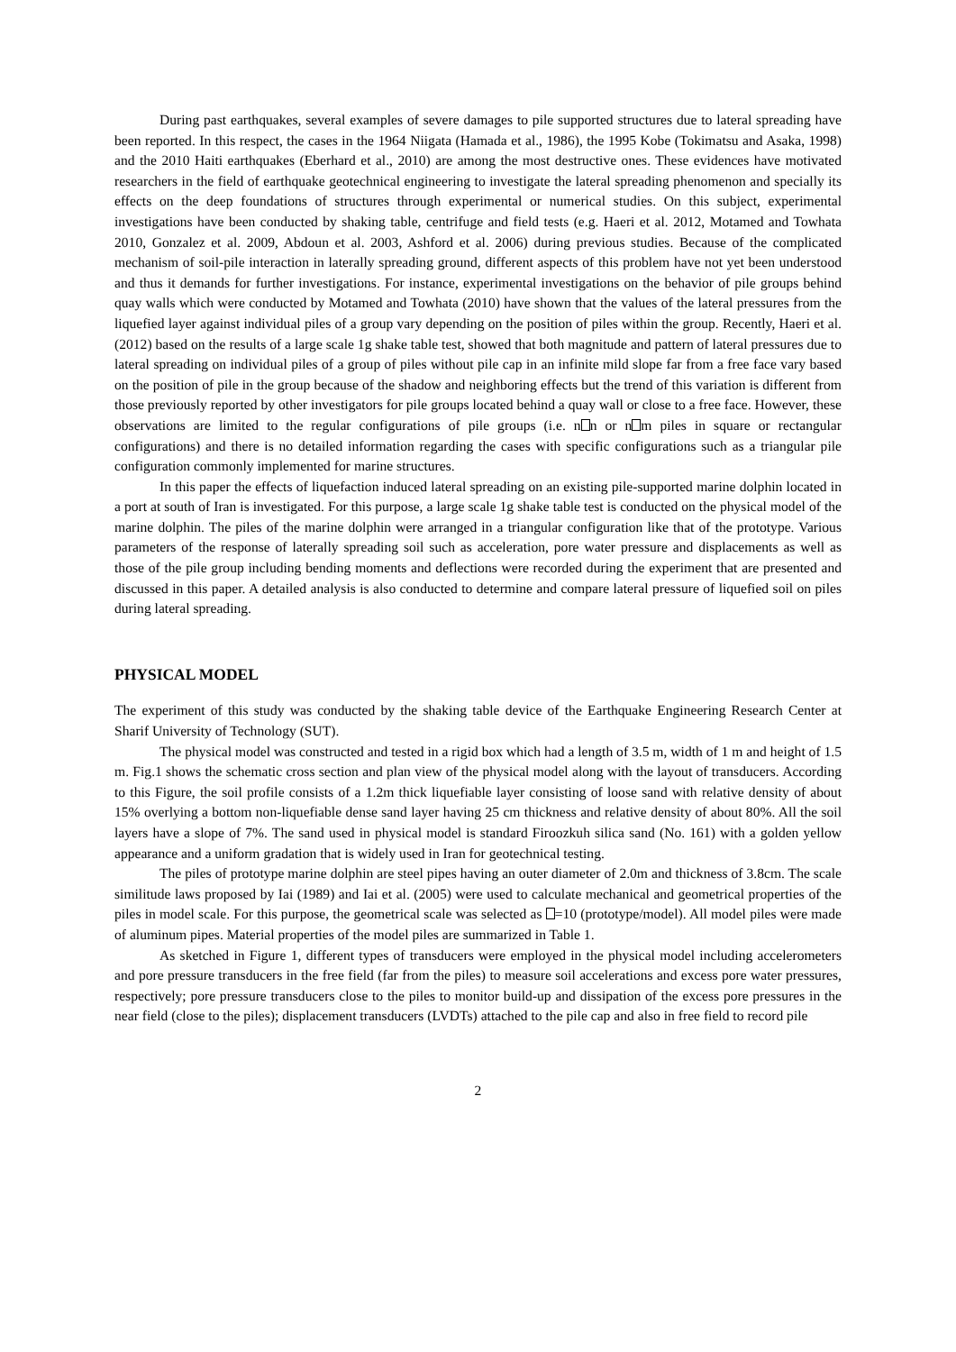During past earthquakes, several examples of severe damages to pile supported structures due to lateral spreading have been reported. In this respect, the cases in the 1964 Niigata (Hamada et al., 1986), the 1995 Kobe (Tokimatsu and Asaka, 1998) and the 2010 Haiti earthquakes (Eberhard et al., 2010) are among the most destructive ones. These evidences have motivated researchers in the field of earthquake geotechnical engineering to investigate the lateral spreading phenomenon and specially its effects on the deep foundations of structures through experimental or numerical studies. On this subject, experimental investigations have been conducted by shaking table, centrifuge and field tests (e.g. Haeri et al. 2012, Motamed and Towhata 2010, Gonzalez et al. 2009, Abdoun et al. 2003, Ashford et al. 2006) during previous studies. Because of the complicated mechanism of soil-pile interaction in laterally spreading ground, different aspects of this problem have not yet been understood and thus it demands for further investigations. For instance, experimental investigations on the behavior of pile groups behind quay walls which were conducted by Motamed and Towhata (2010) have shown that the values of the lateral pressures from the liquefied layer against individual piles of a group vary depending on the position of piles within the group. Recently, Haeri et al. (2012) based on the results of a large scale 1g shake table test, showed that both magnitude and pattern of lateral pressures due to lateral spreading on individual piles of a group of piles without pile cap in an infinite mild slope far from a free face vary based on the position of pile in the group because of the shadow and neighboring effects but the trend of this variation is different from those previously reported by other investigators for pile groups located behind a quay wall or close to a free face. However, these observations are limited to the regular configurations of pile groups (i.e. n n or n m piles in square or rectangular configurations) and there is no detailed information regarding the cases with specific configurations such as a triangular pile configuration commonly implemented for marine structures.
In this paper the effects of liquefaction induced lateral spreading on an existing pile-supported marine dolphin located in a port at south of Iran is investigated. For this purpose, a large scale 1g shake table test is conducted on the physical model of the marine dolphin. The piles of the marine dolphin were arranged in a triangular configuration like that of the prototype. Various parameters of the response of laterally spreading soil such as acceleration, pore water pressure and displacements as well as those of the pile group including bending moments and deflections were recorded during the experiment that are presented and discussed in this paper. A detailed analysis is also conducted to determine and compare lateral pressure of liquefied soil on piles during lateral spreading.
PHYSICAL MODEL
The experiment of this study was conducted by the shaking table device of the Earthquake Engineering Research Center at Sharif University of Technology (SUT).
The physical model was constructed and tested in a rigid box which had a length of 3.5 m, width of 1 m and height of 1.5 m. Fig.1 shows the schematic cross section and plan view of the physical model along with the layout of transducers. According to this Figure, the soil profile consists of a 1.2m thick liquefiable layer consisting of loose sand with relative density of about 15% overlying a bottom non-liquefiable dense sand layer having 25 cm thickness and relative density of about 80%. All the soil layers have a slope of 7%. The sand used in physical model is standard Firoozkuh silica sand (No. 161) with a golden yellow appearance and a uniform gradation that is widely used in Iran for geotechnical testing.
The piles of prototype marine dolphin are steel pipes having an outer diameter of 2.0m and thickness of 3.8cm. The scale similitude laws proposed by Iai (1989) and Iai et al. (2005) were used to calculate mechanical and geometrical properties of the piles in model scale. For this purpose, the geometrical scale was selected as =10 (prototype/model). All model piles were made of aluminum pipes. Material properties of the model piles are summarized in Table 1.
As sketched in Figure 1, different types of transducers were employed in the physical model including accelerometers and pore pressure transducers in the free field (far from the piles) to measure soil accelerations and excess pore water pressures, respectively; pore pressure transducers close to the piles to monitor build-up and dissipation of the excess pore pressures in the near field (close to the piles); displacement transducers (LVDTs) attached to the pile cap and also in free field to record pile
2